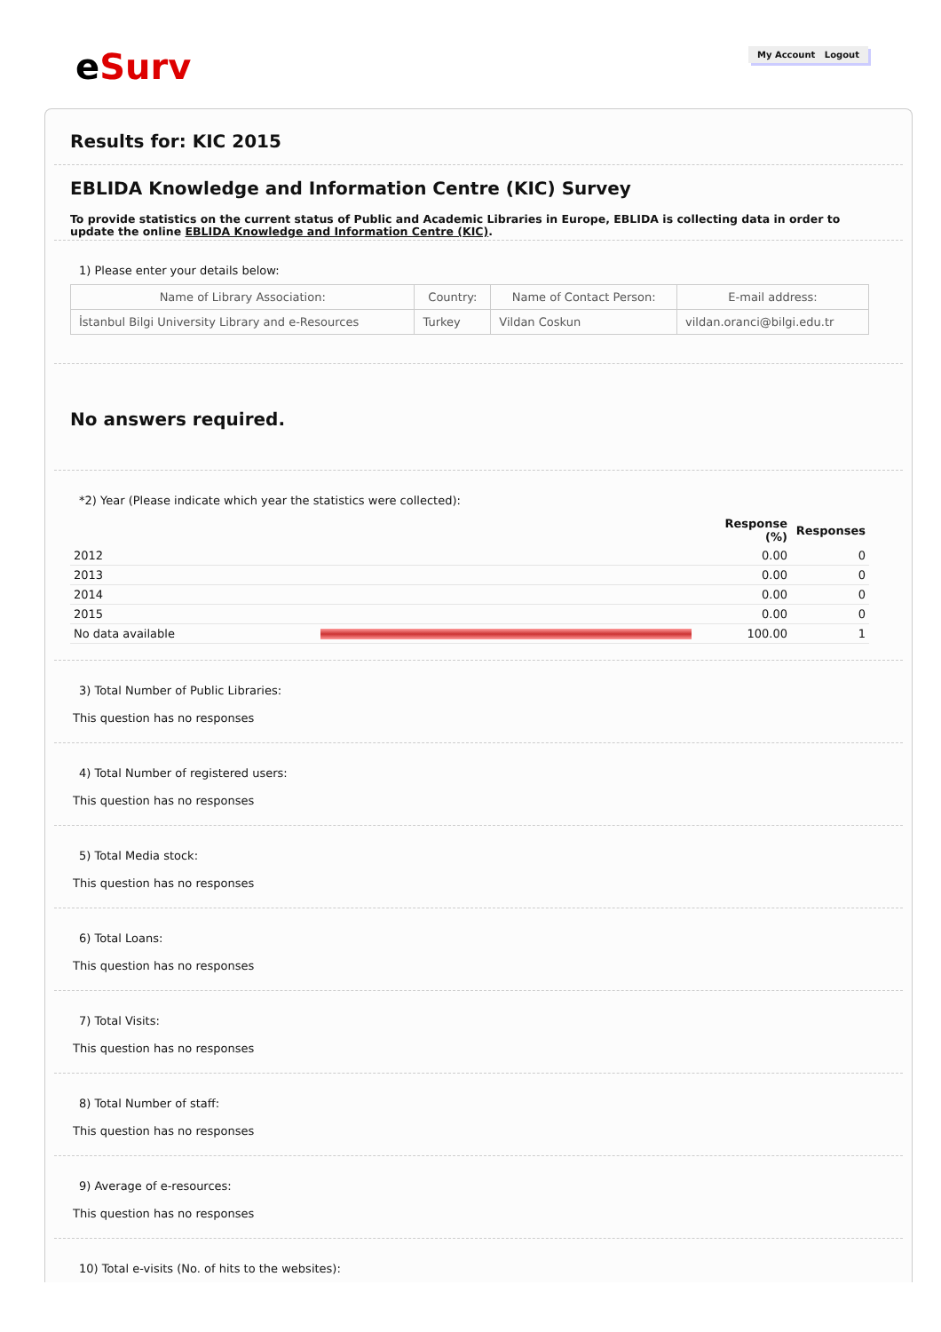e Surv My Account Logout
Results for: KIC 2015
EBLIDA Knowledge and Information Centre (KIC) Survey
To provide statistics on the current status of Public and Academic Libraries in Europe, EBLIDA is collecting data in order to update the online EBLIDA Knowledge and Information Centre (KIC).
1) Please enter your details below:
| Name of Library Association: | Country: | Name of Contact Person: | E-mail address: |
| --- | --- | --- | --- |
| İstanbul Bilgi University Library and e-Resources | Turkey | Vildan Coskun | vildan.oranci@bilgi.edu.tr |
No answers required.
*2) Year (Please indicate which year the statistics were collected):
| | | Response (%) | Responses |
| --- | --- | --- | --- |
| 2012 | | 0.00 | 0 |
| 2013 | | 0.00 | 0 |
| 2014 | | 0.00 | 0 |
| 2015 | | 0.00 | 0 |
| No data available | | 100.00 | 1 |
3) Total Number of Public Libraries:
This question has no responses
4) Total Number of registered users:
This question has no responses
5) Total Media stock:
This question has no responses
6) Total Loans:
This question has no responses
7) Total Visits:
This question has no responses
8) Total Number of staff:
This question has no responses
9) Average of e-resources:
This question has no responses
10) Total e-visits (No. of hits to the websites):